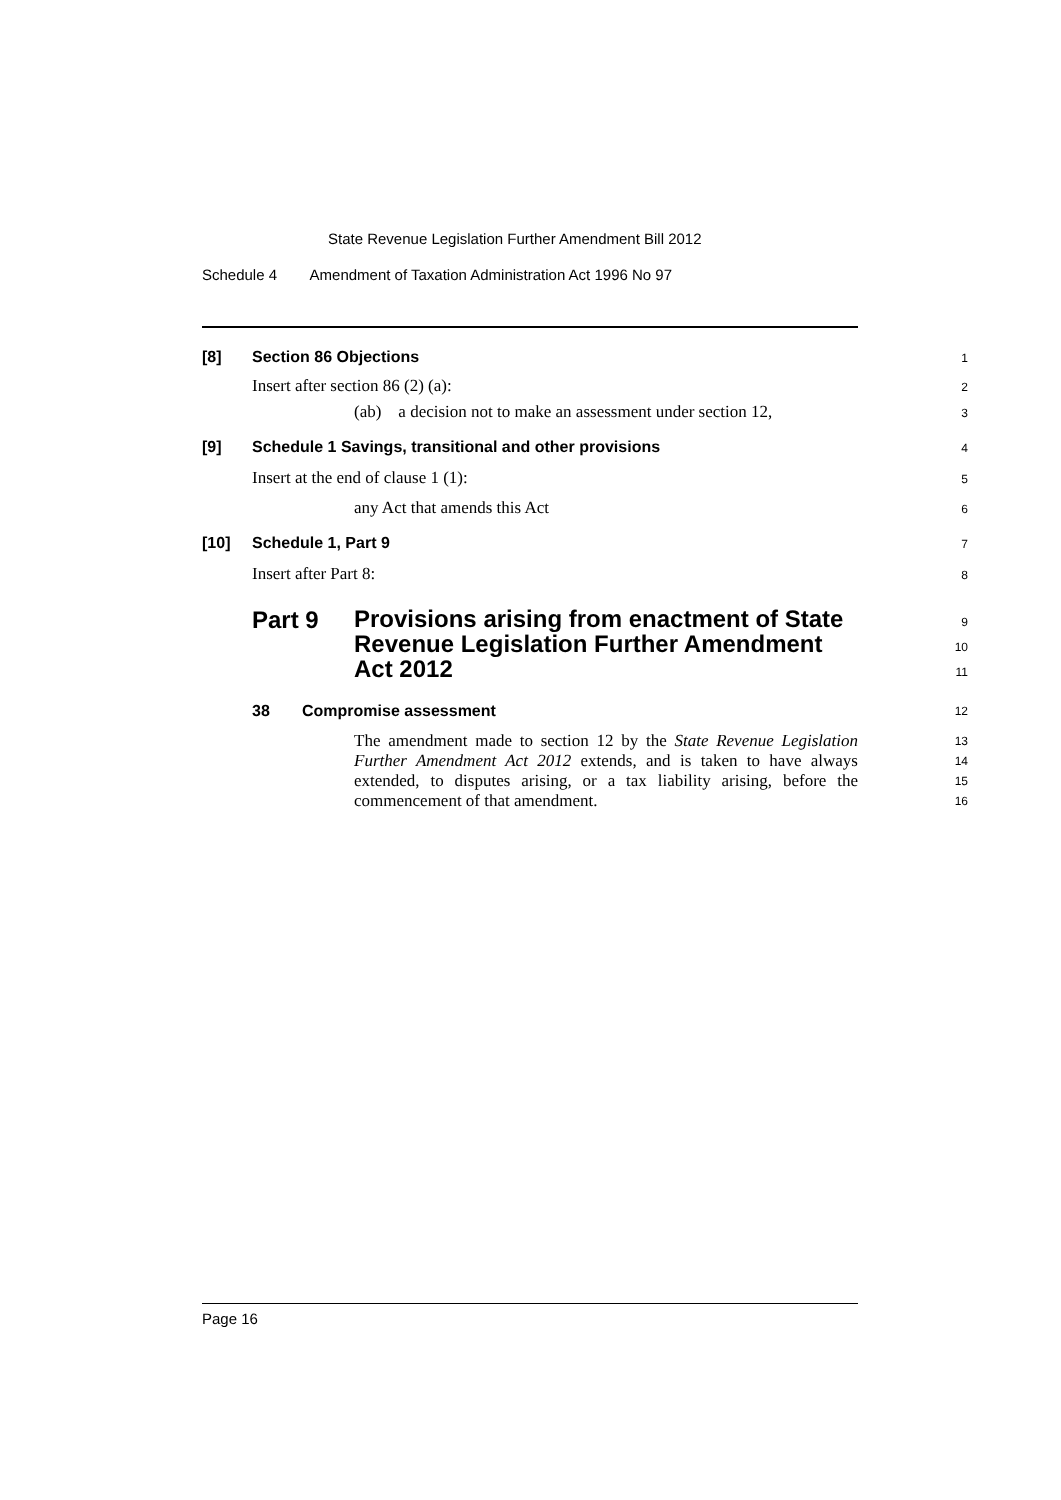State Revenue Legislation Further Amendment Bill 2012
Schedule 4 Amendment of Taxation Administration Act 1996 No 97
[8] Section 86 Objections
1
Insert after section 86 (2) (a):
2
(ab) a decision not to make an assessment under section 12,
3
[9] Schedule 1 Savings, transitional and other provisions
4
Insert at the end of clause 1 (1):
5
any Act that amends this Act
6
[10] Schedule 1, Part 9
7
Insert after Part 8:
8
Part 9
Provisions arising from enactment of State Revenue Legislation Further Amendment Act 2012
9
10
11
38 Compromise assessment
12
The amendment made to section 12 by the State Revenue Legislation Further Amendment Act 2012 extends, and is taken to have always extended, to disputes arising, or a tax liability arising, before the commencement of that amendment.
13
14
15
16
Page 16